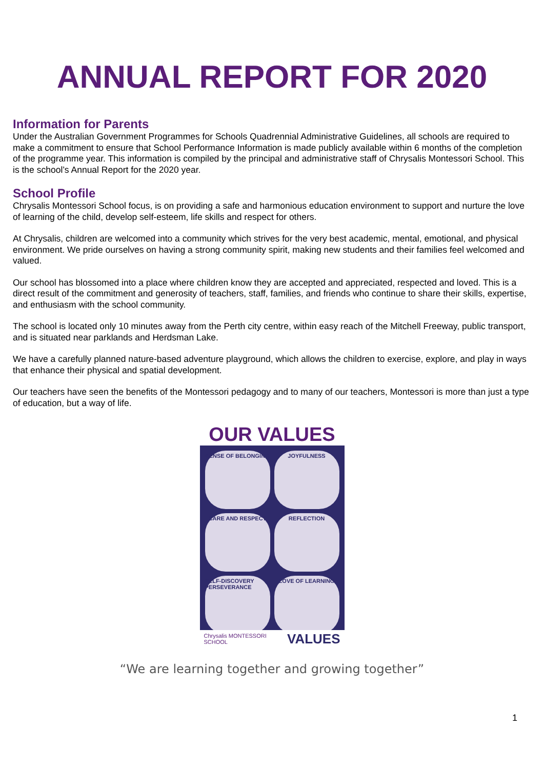ANNUAL REPORT FOR 2020
Information for Parents
Under the Australian Government Programmes for Schools Quadrennial Administrative Guidelines, all schools are required to make a commitment to ensure that School Performance Information is made publicly available within 6 months of the completion of the programme year. This information is compiled by the principal and administrative staff of Chrysalis Montessori School. This is the school’s Annual Report for the 2020 year.
School Profile
Chrysalis Montessori School focus, is on providing a safe and harmonious education environment to support and nurture the love of learning of the child, develop self-esteem, life skills and respect for others.
At Chrysalis, children are welcomed into a community which strives for the very best academic, mental, emotional, and physical environment. We pride ourselves on having a strong community spirit, making new students and their families feel welcomed and valued.
Our school has blossomed into a place where children know they are accepted and appreciated, respected and loved. This is a direct result of the commitment and generosity of teachers, staff, families, and friends who continue to share their skills, expertise, and enthusiasm with the school community.
The school is located only 10 minutes away from the Perth city centre, within easy reach of the Mitchell Freeway, public transport, and is situated near parklands and Herdsman Lake.
We have a carefully planned nature-based adventure playground, which allows the children to exercise, explore, and play in ways that enhance their physical and spatial development.
Our teachers have seen the benefits of the Montessori pedagogy and to many of our teachers, Montessori is more than just a type of education, but a way of life.
OUR VALUES
SENSE OF BELONGING
JOYFULNESS
CARE AND RESPECT
REFLECTION
SELF-DISCOVERY PERSEVERANCE
LOVE OF LEARNING
Chrysalis MONTESSORI SCHOOL VALUES
“We are learning together and growing together”
1